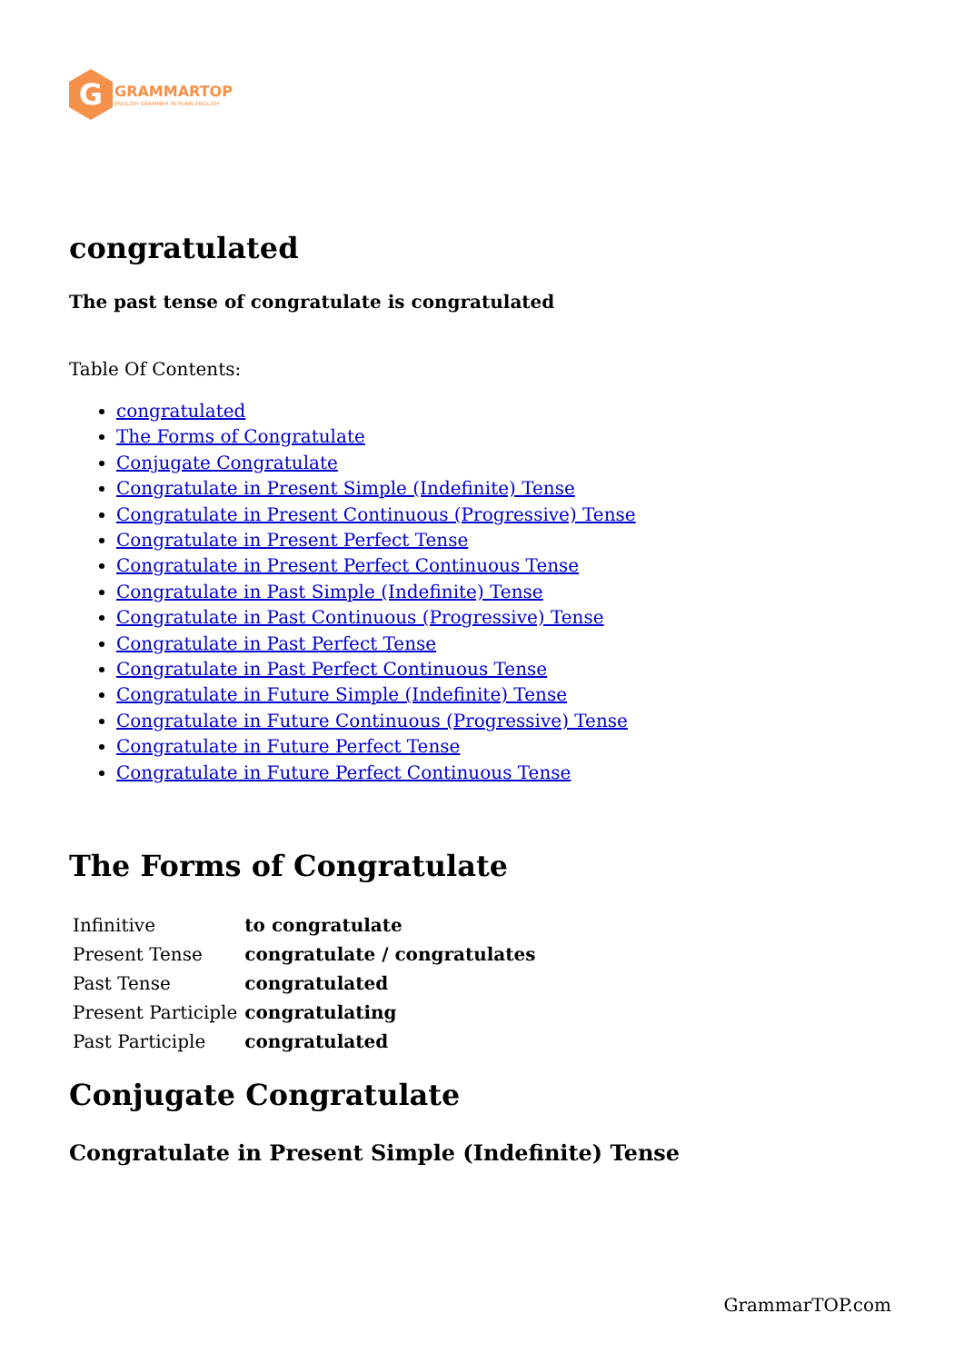G
GRAMMARTOP
ENGLISH GRAMMAR IN PLAIN ENGLISH
congratulated
The past tense of congratulate is congratulated
Table Of Contents:
congratulated
The Forms of Congratulate
Conjugate Congratulate
Congratulate in Present Simple (Indefinite) Tense
Congratulate in Present Continuous (Progressive) Tense
Congratulate in Present Perfect Tense
Congratulate in Present Perfect Continuous Tense
Congratulate in Past Simple (Indefinite) Tense
Congratulate in Past Continuous (Progressive) Tense
Congratulate in Past Perfect Tense
Congratulate in Past Perfect Continuous Tense
Congratulate in Future Simple (Indefinite) Tense
Congratulate in Future Continuous (Progressive) Tense
Congratulate in Future Perfect Tense
Congratulate in Future Perfect Continuous Tense
The Forms of Congratulate
| Infinitive | to congratulate |
| Present Tense | congratulate / congratulates |
| Past Tense | congratulated |
| Present Participle | congratulating |
| Past Participle | congratulated |
Conjugate Congratulate
Congratulate in Present Simple (Indefinite) Tense
GrammarTOP.com